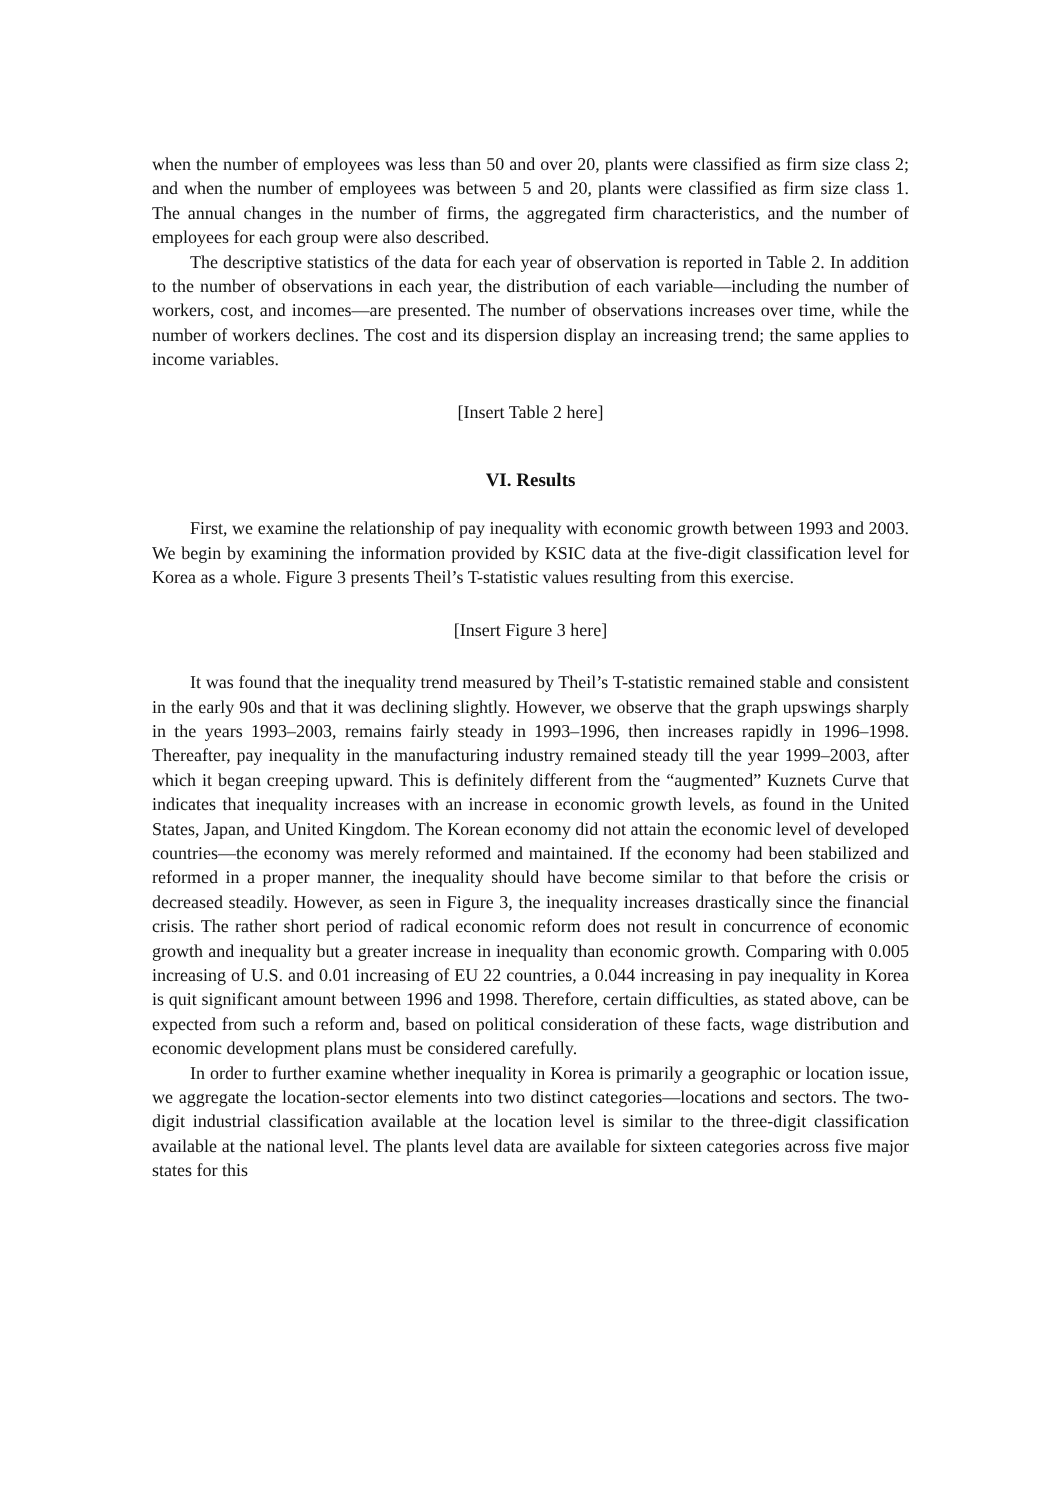when the number of employees was less than 50 and over 20, plants were classified as firm size class 2; and when the number of employees was between 5 and 20, plants were classified as firm size class 1. The annual changes in the number of firms, the aggregated firm characteristics, and the number of employees for each group were also described.
The descriptive statistics of the data for each year of observation is reported in Table 2. In addition to the number of observations in each year, the distribution of each variable—including the number of workers, cost, and incomes—are presented. The number of observations increases over time, while the number of workers declines. The cost and its dispersion display an increasing trend; the same applies to income variables.
[Insert Table 2 here]
VI. Results
First, we examine the relationship of pay inequality with economic growth between 1993 and 2003. We begin by examining the information provided by KSIC data at the five-digit classification level for Korea as a whole. Figure 3 presents Theil’s T-statistic values resulting from this exercise.
[Insert Figure 3 here]
It was found that the inequality trend measured by Theil’s T-statistic remained stable and consistent in the early 90s and that it was declining slightly. However, we observe that the graph upswings sharply in the years 1993–2003, remains fairly steady in 1993–1996, then increases rapidly in 1996–1998. Thereafter, pay inequality in the manufacturing industry remained steady till the year 1999–2003, after which it began creeping upward. This is definitely different from the “augmented” Kuznets Curve that indicates that inequality increases with an increase in economic growth levels, as found in the United States, Japan, and United Kingdom. The Korean economy did not attain the economic level of developed countries—the economy was merely reformed and maintained. If the economy had been stabilized and reformed in a proper manner, the inequality should have become similar to that before the crisis or decreased steadily. However, as seen in Figure 3, the inequality increases drastically since the financial crisis. The rather short period of radical economic reform does not result in concurrence of economic growth and inequality but a greater increase in inequality than economic growth. Comparing with 0.005 increasing of U.S. and 0.01 increasing of EU 22 countries, a 0.044 increasing in pay inequality in Korea is quit significant amount between 1996 and 1998. Therefore, certain difficulties, as stated above, can be expected from such a reform and, based on political consideration of these facts, wage distribution and economic development plans must be considered carefully.
In order to further examine whether inequality in Korea is primarily a geographic or location issue, we aggregate the location-sector elements into two distinct categories—locations and sectors. The two-digit industrial classification available at the location level is similar to the three-digit classification available at the national level. The plants level data are available for sixteen categories across five major states for this